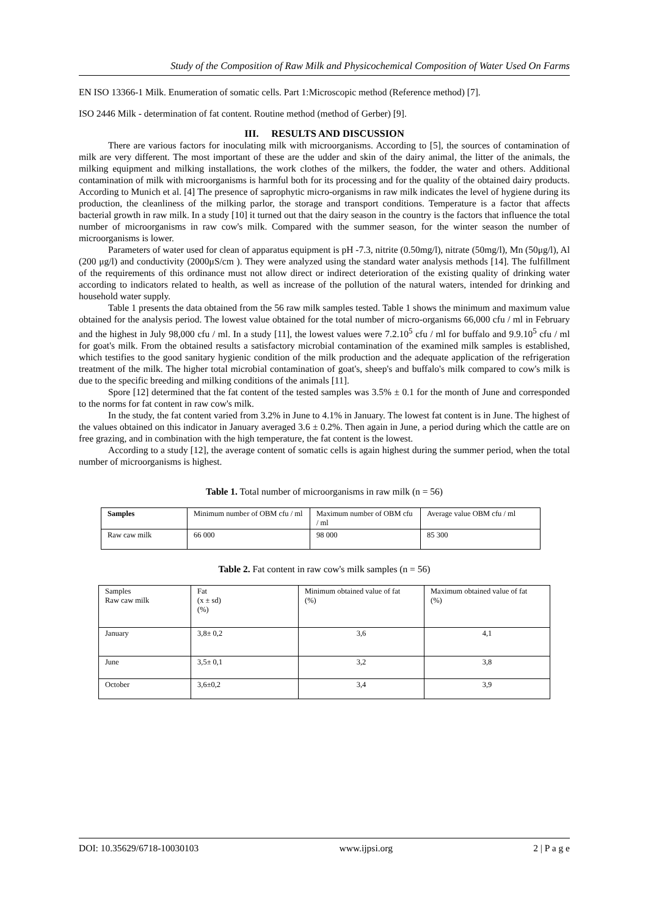Study of the Composition of Raw Milk and Physicochemical Composition of Water Used On Farms
EN ISO 13366-1 Milk. Enumeration of somatic cells. Part 1:Microscopic method (Reference method) [7].
ISO 2446 Milk - determination of fat content. Routine method (method of Gerber) [9].
III. RESULTS AND DISCUSSION
There are various factors for inoculating milk with microorganisms. According to [5], the sources of contamination of milk are very different. The most important of these are the udder and skin of the dairy animal, the litter of the animals, the milking equipment and milking installations, the work clothes of the milkers, the fodder, the water and others. Additional contamination of milk with microorganisms is harmful both for its processing and for the quality of the obtained dairy products. According to Munich et al. [4] The presence of saprophytic micro-organisms in raw milk indicates the level of hygiene during its production, the cleanliness of the milking parlor, the storage and transport conditions. Temperature is a factor that affects bacterial growth in raw milk. In a study [10] it turned out that the dairy season in the country is the factors that influence the total number of microorganisms in raw cow's milk. Compared with the summer season, for the winter season the number of microorganisms is lower.
Parameters of water used for clean of apparatus equipment is pH -7.3, nitrite (0.50mg/l), nitrate (50mg/l), Mn (50μg/l), Al (200 μg/l) and conductivity (2000μS/cm ). They were analyzed using the standard water analysis methods [14]. The fulfillment of the requirements of this ordinance must not allow direct or indirect deterioration of the existing quality of drinking water according to indicators related to health, as well as increase of the pollution of the natural waters, intended for drinking and household water supply.
Table 1 presents the data obtained from the 56 raw milk samples tested. Table 1 shows the minimum and maximum value obtained for the analysis period. The lowest value obtained for the total number of micro-organisms 66,000 cfu / ml in February and the highest in July 98,000 cfu / ml. In a study [11], the lowest values were 7.2.10<sup>5</sup> cfu / ml for buffalo and 9.9.10<sup>5</sup> cfu / ml for goat's milk. From the obtained results a satisfactory microbial contamination of the examined milk samples is established, which testifies to the good sanitary hygienic condition of the milk production and the adequate application of the refrigeration treatment of the milk. The higher total microbial contamination of goat's, sheep's and buffalo's milk compared to cow's milk is due to the specific breeding and milking conditions of the animals [11].
Spore [12] determined that the fat content of the tested samples was 3.5% ± 0.1 for the month of June and corresponded to the norms for fat content in raw cow's milk.
In the study, the fat content varied from 3.2% in June to 4.1% in January. The lowest fat content is in June. The highest of the values obtained on this indicator in January averaged 3.6 ± 0.2%. Then again in June, a period during which the cattle are on free grazing, and in combination with the high temperature, the fat content is the lowest.
According to a study [12], the average content of somatic cells is again highest during the summer period, when the total number of microorganisms is highest.
Table 1. Total number of microorganisms in raw milk (n = 56)
| Samples | Minimum number of OBM cfu / ml | Maximum number of OBM cfu / ml | Average value OBM cfu / ml |
| Raw caw milk | 66 000 | 98 000 | 85 300 |
Table 2. Fat content in raw cow's milk samples (n = 56)
| Samples Raw caw milk | Fat (x ± sd) (%) | Minimum obtained value of fat (%) | Maximum obtained value of fat (%) |
| January | 3,8± 0,2 | 3,6 | 4,1 |
| June | 3,5± 0,1 | 3,2 | 3,8 |
| October | 3,6±0,2 | 3,4 | 3,9 |
DOI: 10.35629/6718-10030103 www.ijpsi.org 2 | P a g e